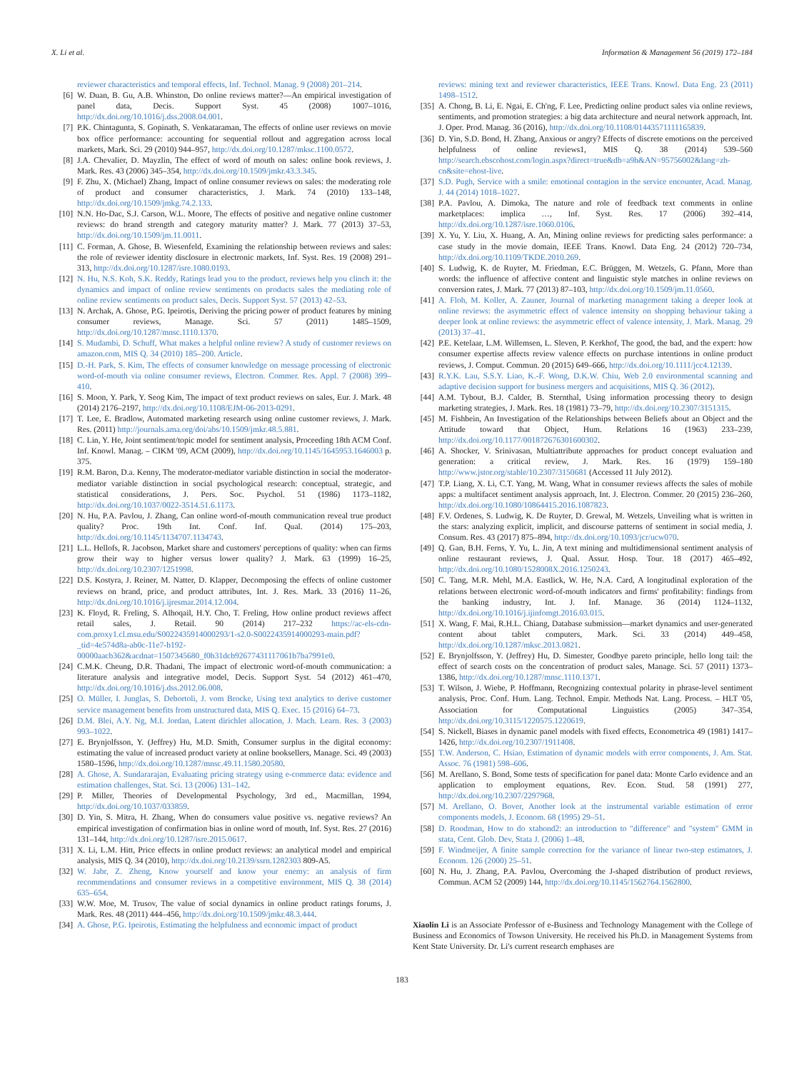X. Li et al. Information & Management 56 (2019) 172–184
reviewer characteristics and temporal effects, Inf. Technol. Manag. 9 (2008) 201–214.
[6] W. Duan, B. Gu, A.B. Whinston, Do online reviews matter?—An empirical investigation of panel data, Decis. Support Syst. 45 (2008) 1007–1016, http://dx.doi.org/10.1016/j.dss.2008.04.001.
[7] P.K. Chintagunta, S. Gopinath, S. Venkataraman, The effects of online user reviews on movie box office performance: accounting for sequential rollout and aggregation across local markets, Mark. Sci. 29 (2010) 944–957, http://dx.doi.org/10.1287/mksc.1100.0572.
[8] J.A. Chevalier, D. Mayzlin, The effect of word of mouth on sales: online book reviews, J. Mark. Res. 43 (2006) 345–354, http://dx.doi.org/10.1509/jmkr.43.3.345.
[9] F. Zhu, X. (Michael) Zhang, Impact of online consumer reviews on sales: the moderating role of product and consumer characteristics, J. Mark. 74 (2010) 133–148, http://dx.doi.org/10.1509/jmkg.74.2.133.
[10] N.N. Ho-Dac, S.J. Carson, W.L. Moore, The effects of positive and negative online customer reviews: do brand strength and category maturity matter? J. Mark. 77 (2013) 37–53, http://dx.doi.org/10.1509/jm.11.0011.
[11] C. Forman, A. Ghose, B. Wiesenfeld, Examining the relationship between reviews and sales: the role of reviewer identity disclosure in electronic markets, Inf. Syst. Res. 19 (2008) 291–313, http://dx.doi.org/10.1287/isre.1080.0193.
[12] N. Hu, N.S. Koh, S.K. Reddy, Ratings lead you to the product, reviews help you clinch it: the dynamics and impact of online review sentiments on products sales the mediating role of online review sentiments on product sales, Decis. Support Syst. 57 (2013) 42–53.
[13] N. Archak, A. Ghose, P.G. Ipeirotis, Deriving the pricing power of product features by mining consumer reviews, Manage. Sci. 57 (2011) 1485–1509, http://dx.doi.org/10.1287/mnsc.1110.1370.
[14] S. Mudambi, D. Schuff, What makes a helpful online review? A study of customer reviews on amazon.com, MIS Q. 34 (2010) 185–200. Article.
[15] D.-H. Park, S. Kim, The effects of consumer knowledge on message processing of electronic word-of-mouth via online consumer reviews, Electron. Commer. Res. Appl. 7 (2008) 399–410.
[16] S. Moon, Y. Park, Y. Seog Kim, The impact of text product reviews on sales, Eur. J. Mark. 48 (2014) 2176–2197, http://dx.doi.org/10.1108/EJM-06-2013-0291.
[17] T. Lee, E. Bradlow, Automated marketing research using online customer reviews, J. Mark. Res. (2011) http://journals.ama.org/doi/abs/10.1509/jmkr.48.5.881.
[18] C. Lin, Y. He, Joint sentiment/topic model for sentiment analysis, Proceeding 18th ACM Conf. Inf. Knowl. Manag. – CIKM '09, ACM (2009), http://dx.doi.org/10.1145/1645953.1646003 p. 375.
[19] R.M. Baron, D.a. Kenny, The moderator-mediator variable distinction in social the moderator-mediator variable distinction in social psychological research: conceptual, strategic, and statistical considerations, J. Pers. Soc. Psychol. 51 (1986) 1173–1182, http://dx.doi.org/10.1037/0022-3514.51.6.1173.
[20] N. Hu, P.A. Pavlou, J. Zhang, Can online word-of-mouth communication reveal true product quality? Proc. 19th Int. Conf. Inf. Qual. (2014) 175–203, http://dx.doi.org/10.1145/1134707.1134743.
[21] L.L. Hellofs, R. Jacobson, Market share and customers' perceptions of quality: when can firms grow their way to higher versus lower quality? J. Mark. 63 (1999) 16–25, http://dx.doi.org/10.2307/1251998.
[22] D.S. Kostyra, J. Reiner, M. Natter, D. Klapper, Decomposing the effects of online customer reviews on brand, price, and product attributes, Int. J. Res. Mark. 33 (2016) 11–26, http://dx.doi.org/10.1016/j.ijresmar.2014.12.004.
[23] K. Floyd, R. Freling, S. Alhoqail, H.Y. Cho, T. Freling, How online product reviews affect retail sales, J. Retail. 90 (2014) 217–232 https://ac-els-cdn-com.proxy1.cl.msu.edu/S0022435914000293/1-s2.0-S0022435914000293-main.pdf?_tid=4e574d8a-ab0c-11e7-b192-00000aacb362&acdnat=1507345680_f0b31dcb92677431117061b7ba7991e0.
[24] C.M.K. Cheung, D.R. Thadani, The impact of electronic word-of-mouth communication: a literature analysis and integrative model, Decis. Support Syst. 54 (2012) 461–470, http://dx.doi.org/10.1016/j.dss.2012.06.008.
[25] O. Müller, I. Junglas, S. Debortoli, J. vom Brocke, Using text analytics to derive customer service management benefits from unstructured data, MIS Q. Exec. 15 (2016) 64–73.
[26] D.M. Blei, A.Y. Ng, M.I. Jordan, Latent dirichlet allocation, J. Mach. Learn. Res. 3 (2003) 993–1022.
[27] E. Brynjolfsson, Y. (Jeffrey) Hu, M.D. Smith, Consumer surplus in the digital economy: estimating the value of increased product variety at online booksellers, Manage. Sci. 49 (2003) 1580–1596, http://dx.doi.org/10.1287/mnsc.49.11.1580.20580.
[28] A. Ghose, A. Sundararajan, Evaluating pricing strategy using e-commerce data: evidence and estimation challenges, Stat. Sci. 13 (2006) 131–142.
[29] P. Miller, Theories of Developmental Psychology, 3rd ed., Macmillan, 1994, http://dx.doi.org/10.1037/033859.
[30] D. Yin, S. Mitra, H. Zhang, When do consumers value positive vs. negative reviews? An empirical investigation of confirmation bias in online word of mouth, Inf. Syst. Res. 27 (2016) 131–144, http://dx.doi.org/10.1287/isre.2015.0617.
[31] X. Li, L.M. Hitt, Price effects in online product reviews: an analytical model and empirical analysis, MIS Q. 34 (2010), http://dx.doi.org/10.2139/ssrn.1282303 809-A5.
[32] W. Jabr, Z. Zheng, Know yourself and know your enemy: an analysis of firm recommendations and consumer reviews in a competitive environment, MIS Q. 38 (2014) 635–654.
[33] W.W. Moe, M. Trusov, The value of social dynamics in online product ratings forums, J. Mark. Res. 48 (2011) 444–456, http://dx.doi.org/10.1509/jmkr.48.3.444.
[34] A. Ghose, P.G. Ipeirotis, Estimating the helpfulness and economic impact of product
reviews: mining text and reviewer characteristics, IEEE Trans. Knowl. Data Eng. 23 (2011) 1498–1512.
[35] A. Chong, B. Li, E. Ngai, E. Ch'ng, F. Lee, Predicting online product sales via online reviews, sentiments, and promotion strategies: a big data architecture and neural network approach, Int. J. Oper. Prod. Manag. 36 (2016), http://dx.doi.org/10.1108/01443571111165839.
[36] D. Yin, S.D. Bond, H. Zhang, Anxious or angry? Effects of discrete emotions on the perceived helpfulness of online reviews1, MIS Q. 38 (2014) 539–560 http://search.ebscohost.com/login.aspx?direct=true&db=a9h&AN=95756002&lang=zh-cn&site=ehost-live.
[37] S.D. Pugh, Service with a smile: emotional contagion in the service encounter, Acad. Manag. J. 44 (2014) 1018–1027.
[38] P.A. Pavlou, A. Dimoka, The nature and role of feedback text comments in online marketplaces: implica …, Inf. Syst. Res. 17 (2006) 392–414, http://dx.doi.org/10.1287/isre.1060.0106.
[39] X. Yu, Y. Liu, X. Huang, A. An, Mining online reviews for predicting sales performance: a case study in the movie domain, IEEE Trans. Knowl. Data Eng. 24 (2012) 720–734, http://dx.doi.org/10.1109/TKDE.2010.269.
[40] S. Ludwig, K. de Ruyter, M. Friedman, E.C. Brüggen, M. Wetzels, G. Pfann, More than words: the influence of affective content and linguistic style matches in online reviews on conversion rates, J. Mark. 77 (2013) 87–103, http://dx.doi.org/10.1509/jm.11.0560.
[41] A. Floh, M. Koller, A. Zauner, Journal of marketing management taking a deeper look at online reviews: the asymmetric effect of valence intensity on shopping behaviour taking a deeper look at online reviews: the asymmetric effect of valence intensity, J. Mark. Manag. 29 (2013) 37–41.
[42] P.E. Ketelaar, L.M. Willemsen, L. Sleven, P. Kerkhof, The good, the bad, and the expert: how consumer expertise affects review valence effects on purchase intentions in online product reviews, J. Comput. Commun. 20 (2015) 649–666, http://dx.doi.org/10.1111/jcc4.12139.
[43] R.Y.K. Lau, S.S.Y. Liao, K.-F. Wong, D.K.W. Chiu, Web 2.0 environmental scanning and adaptive decision support for business mergers and acquisitions, MIS Q. 36 (2012).
[44] A.M. Tybout, B.J. Calder, B. Sternthal, Using information processing theory to design marketing strategies, J. Mark. Res. 18 (1981) 73–79, http://dx.doi.org/10.2307/3151315.
[45] M. Fishbein, An Investigation of the Relationships between Beliefs about an Object and the Attitude toward that Object, Hum. Relations 16 (1963) 233–239, http://dx.doi.org/10.1177/001872676301600302.
[46] A. Shocker, V. Srinivasan, Multiattribute approaches for product concept evaluation and generation: a critical review, J. Mark. Res. 16 (1979) 159–180 http://www.jstor.org/stable/10.2307/3150681 (Accessed 11 July 2012).
[47] T.P. Liang, X. Li, C.T. Yang, M. Wang, What in consumer reviews affects the sales of mobile apps: a multifacet sentiment analysis approach, Int. J. Electron. Commer. 20 (2015) 236–260, http://dx.doi.org/10.1080/10864415.2016.1087823.
[48] F.V. Ordenes, S. Ludwig, K. De Ruyter, D. Grewal, M. Wetzels, Unveiling what is written in the stars: analyzing explicit, implicit, and discourse patterns of sentiment in social media, J. Consum. Res. 43 (2017) 875–894, http://dx.doi.org/10.1093/jcr/ucw070.
[49] Q. Gan, B.H. Ferns, Y. Yu, L. Jin, A text mining and multidimensional sentiment analysis of online restaurant reviews, J. Qual. Assur. Hosp. Tour. 18 (2017) 465–492, http://dx.doi.org/10.1080/1528008X.2016.1250243.
[50] C. Tang, M.R. Mehl, M.A. Eastlick, W. He, N.A. Card, A longitudinal exploration of the relations between electronic word-of-mouth indicators and firms' profitability: findings from the banking industry, Int. J. Inf. Manage. 36 (2014) 1124–1132, http://dx.doi.org/10.1016/j.ijinfomgt.2016.03.015.
[51] X. Wang, F. Mai, R.H.L. Chiang, Database submission—market dynamics and user-generated content about tablet computers, Mark. Sci. 33 (2014) 449–458, http://dx.doi.org/10.1287/mksc.2013.0821.
[52] E. Brynjolfsson, Y. (Jeffrey) Hu, D. Simester, Goodbye pareto principle, hello long tail: the effect of search costs on the concentration of product sales, Manage. Sci. 57 (2011) 1373–1386, http://dx.doi.org/10.1287/mnsc.1110.1371.
[53] T. Wilson, J. Wiebe, P. Hoffmann, Recognizing contextual polarity in phrase-level sentiment analysis, Proc. Conf. Hum. Lang. Technol. Empir. Methods Nat. Lang. Process. – HLT '05, Association for Computational Linguistics (2005) 347–354, http://dx.doi.org/10.3115/1220575.1220619.
[54] S. Nickell, Biases in dynamic panel models with fixed effects, Econometrica 49 (1981) 1417–1426, http://dx.doi.org/10.2307/1911408.
[55] T.W. Anderson, C. Hsiao, Estimation of dynamic models with error components, J. Am. Stat. Assoc. 76 (1981) 598–606.
[56] M. Arellano, S. Bond, Some tests of specification for panel data: Monte Carlo evidence and an application to employment equations, Rev. Econ. Stud. 58 (1991) 277, http://dx.doi.org/10.2307/2297968.
[57] M. Arellano, O. Bover, Another look at the instrumental variable estimation of error components models, J. Econom. 68 (1995) 29–51.
[58] D. Roodman, How to do xtabond2: an introduction to "difference" and "system" GMM in stata, Cent. Glob. Dev, Stata J. (2006) 1–48.
[59] F. Windmeijer, A finite sample correction for the variance of linear two-step estimators, J. Econom. 126 (2000) 25–51.
[60] N. Hu, J. Zhang, P.A. Pavlou, Overcoming the J-shaped distribution of product reviews, Commun. ACM 52 (2009) 144, http://dx.doi.org/10.1145/1562764.1562800.
Xiaolin Li is an Associate Professor of e-Business and Technology Management with the College of Business and Economics of Towson University. He received his Ph.D. in Management Systems from Kent State University. Dr. Li's current research emphases are
183